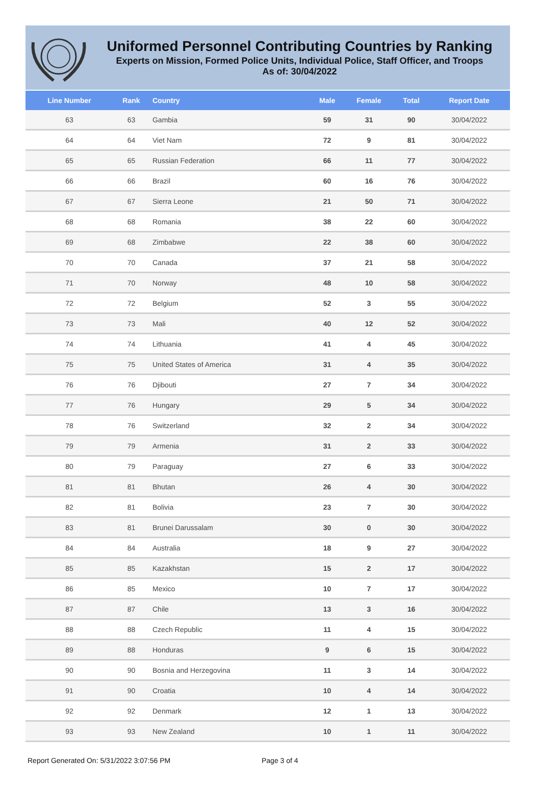Uniformed Personnel Contributing Countries by Ranking
Experts on Mission, Formed Police Units, Individual Police, Staff Officer, and Troops
As of: 30/04/2022
| Line Number | Rank | Country | Male | Female | Total | Report Date |
| --- | --- | --- | --- | --- | --- | --- |
| 63 | 63 | Gambia | 59 | 31 | 90 | 30/04/2022 |
| 64 | 64 | Viet Nam | 72 | 9 | 81 | 30/04/2022 |
| 65 | 65 | Russian Federation | 66 | 11 | 77 | 30/04/2022 |
| 66 | 66 | Brazil | 60 | 16 | 76 | 30/04/2022 |
| 67 | 67 | Sierra Leone | 21 | 50 | 71 | 30/04/2022 |
| 68 | 68 | Romania | 38 | 22 | 60 | 30/04/2022 |
| 69 | 68 | Zimbabwe | 22 | 38 | 60 | 30/04/2022 |
| 70 | 70 | Canada | 37 | 21 | 58 | 30/04/2022 |
| 71 | 70 | Norway | 48 | 10 | 58 | 30/04/2022 |
| 72 | 72 | Belgium | 52 | 3 | 55 | 30/04/2022 |
| 73 | 73 | Mali | 40 | 12 | 52 | 30/04/2022 |
| 74 | 74 | Lithuania | 41 | 4 | 45 | 30/04/2022 |
| 75 | 75 | United States of America | 31 | 4 | 35 | 30/04/2022 |
| 76 | 76 | Djibouti | 27 | 7 | 34 | 30/04/2022 |
| 77 | 76 | Hungary | 29 | 5 | 34 | 30/04/2022 |
| 78 | 76 | Switzerland | 32 | 2 | 34 | 30/04/2022 |
| 79 | 79 | Armenia | 31 | 2 | 33 | 30/04/2022 |
| 80 | 79 | Paraguay | 27 | 6 | 33 | 30/04/2022 |
| 81 | 81 | Bhutan | 26 | 4 | 30 | 30/04/2022 |
| 82 | 81 | Bolivia | 23 | 7 | 30 | 30/04/2022 |
| 83 | 81 | Brunei Darussalam | 30 | 0 | 30 | 30/04/2022 |
| 84 | 84 | Australia | 18 | 9 | 27 | 30/04/2022 |
| 85 | 85 | Kazakhstan | 15 | 2 | 17 | 30/04/2022 |
| 86 | 85 | Mexico | 10 | 7 | 17 | 30/04/2022 |
| 87 | 87 | Chile | 13 | 3 | 16 | 30/04/2022 |
| 88 | 88 | Czech Republic | 11 | 4 | 15 | 30/04/2022 |
| 89 | 88 | Honduras | 9 | 6 | 15 | 30/04/2022 |
| 90 | 90 | Bosnia and Herzegovina | 11 | 3 | 14 | 30/04/2022 |
| 91 | 90 | Croatia | 10 | 4 | 14 | 30/04/2022 |
| 92 | 92 | Denmark | 12 | 1 | 13 | 30/04/2022 |
| 93 | 93 | New Zealand | 10 | 1 | 11 | 30/04/2022 |
Report Generated On: 5/31/2022 3:07:56 PM Page 3 of 4